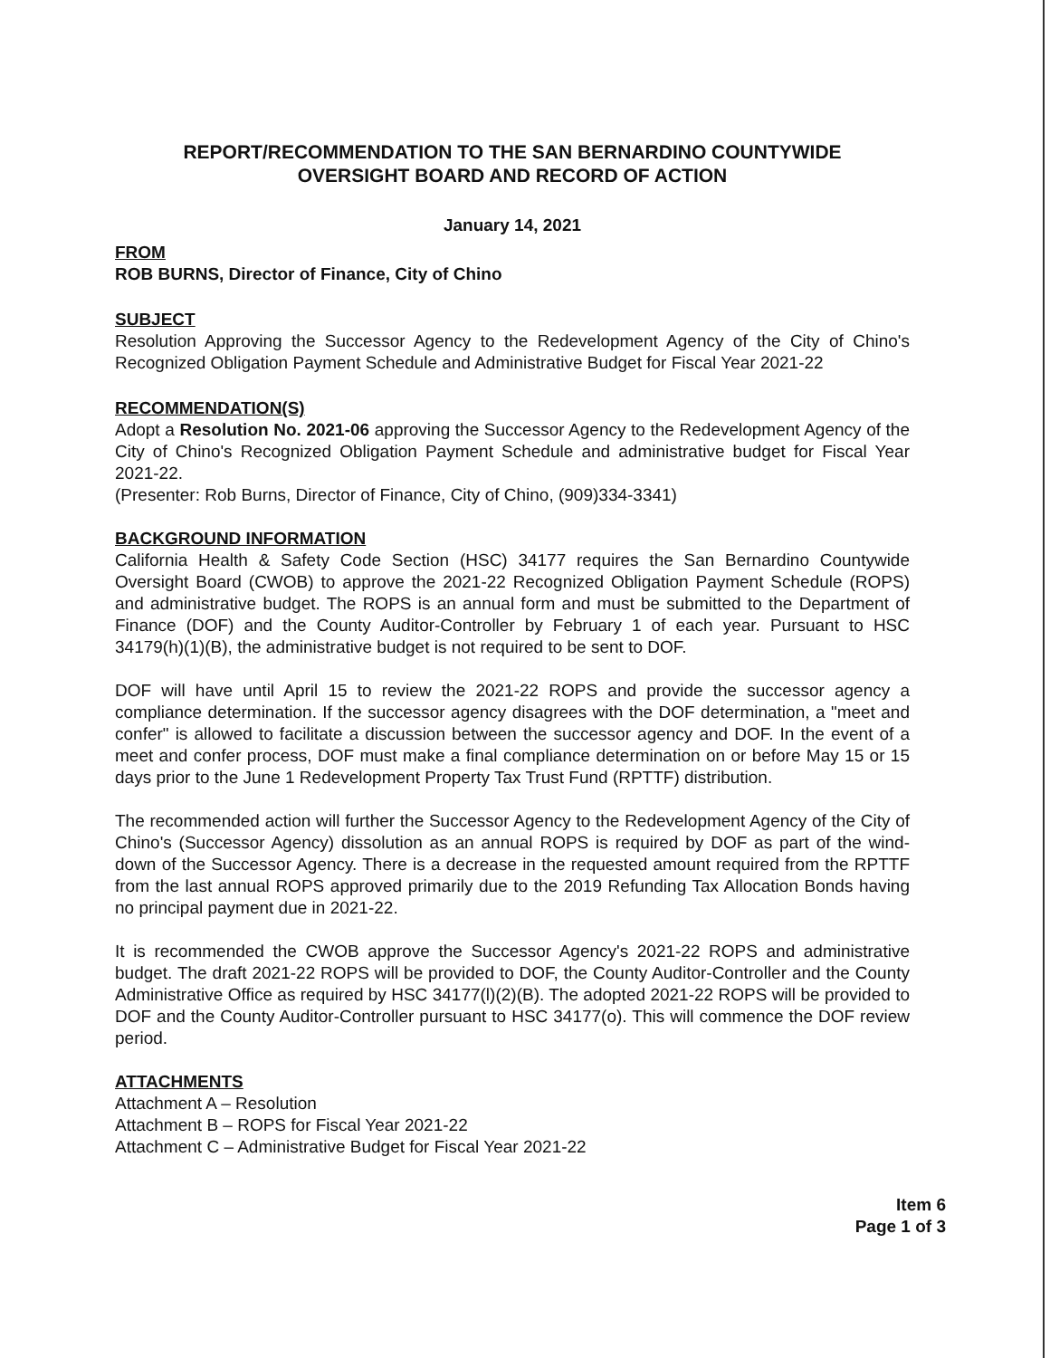REPORT/RECOMMENDATION TO THE SAN BERNARDINO COUNTYWIDE
OVERSIGHT BOARD AND RECORD OF ACTION
January 14, 2021
FROM
ROB BURNS, Director of Finance, City of Chino
SUBJECT
Resolution Approving the Successor Agency to the Redevelopment Agency of the City of Chino's Recognized Obligation Payment Schedule and Administrative Budget for Fiscal Year 2021-22
RECOMMENDATION(S)
Adopt a Resolution No. 2021-06 approving the Successor Agency to the Redevelopment Agency of the City of Chino's Recognized Obligation Payment Schedule and administrative budget for Fiscal Year 2021-22.
(Presenter: Rob Burns, Director of Finance, City of Chino, (909)334-3341)
BACKGROUND INFORMATION
California Health & Safety Code Section (HSC) 34177 requires the San Bernardino Countywide Oversight Board (CWOB) to approve the 2021-22 Recognized Obligation Payment Schedule (ROPS) and administrative budget. The ROPS is an annual form and must be submitted to the Department of Finance (DOF) and the County Auditor-Controller by February 1 of each year. Pursuant to HSC 34179(h)(1)(B), the administrative budget is not required to be sent to DOF.
DOF will have until April 15 to review the 2021-22 ROPS and provide the successor agency a compliance determination. If the successor agency disagrees with the DOF determination, a "meet and confer" is allowed to facilitate a discussion between the successor agency and DOF. In the event of a meet and confer process, DOF must make a final compliance determination on or before May 15 or 15 days prior to the June 1 Redevelopment Property Tax Trust Fund (RPTTF) distribution.
The recommended action will further the Successor Agency to the Redevelopment Agency of the City of Chino's (Successor Agency) dissolution as an annual ROPS is required by DOF as part of the wind-down of the Successor Agency. There is a decrease in the requested amount required from the RPTTF from the last annual ROPS approved primarily due to the 2019 Refunding Tax Allocation Bonds having no principal payment due in 2021-22.
It is recommended the CWOB approve the Successor Agency's 2021-22 ROPS and administrative budget. The draft 2021-22 ROPS will be provided to DOF, the County Auditor-Controller and the County Administrative Office as required by HSC 34177(l)(2)(B). The adopted 2021-22 ROPS will be provided to DOF and the County Auditor-Controller pursuant to HSC 34177(o). This will commence the DOF review period.
ATTACHMENTS
Attachment A – Resolution
Attachment B – ROPS for Fiscal Year 2021-22
Attachment C – Administrative Budget for Fiscal Year 2021-22
Item 6
Page 1 of 3